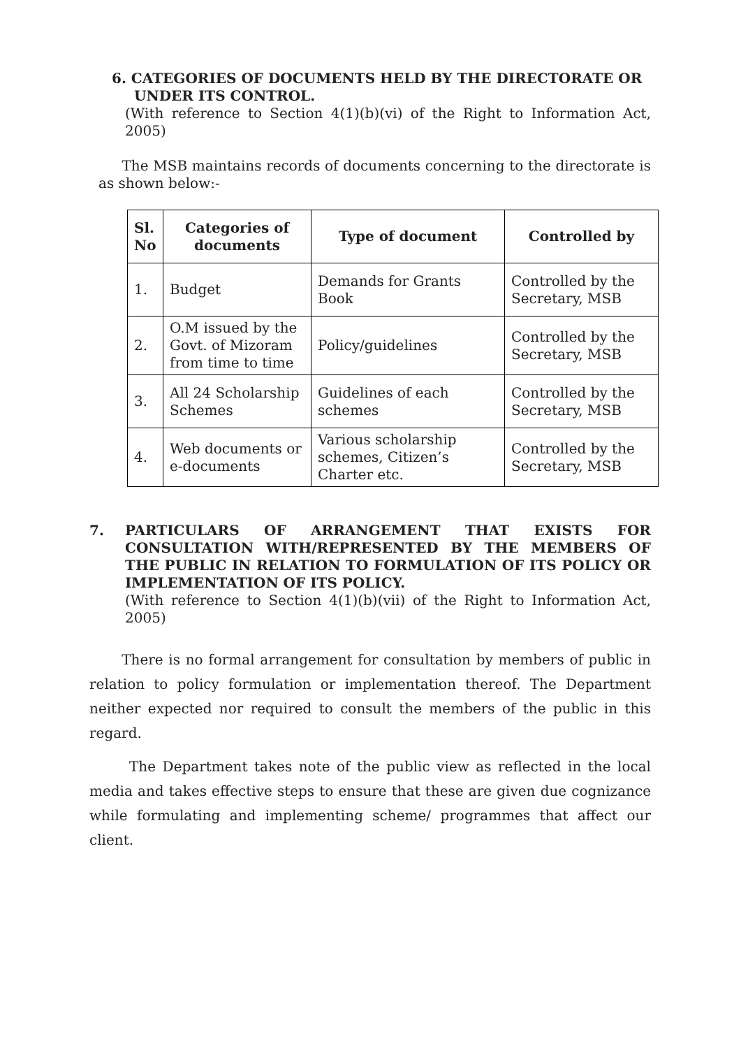6. CATEGORIES OF DOCUMENTS HELD BY THE DIRECTORATE OR
UNDER ITS CONTROL.
(With reference to Section 4(1)(b)(vi) of the Right to Information Act, 2005)
The MSB maintains records of documents concerning to the directorate is as shown below:-
| Sl. No | Categories of documents | Type of document | Controlled by |
| --- | --- | --- | --- |
| 1. | Budget | Demands for Grants Book | Controlled by the Secretary, MSB |
| 2. | O.M issued by the Govt. of Mizoram from time to time | Policy/guidelines | Controlled by the Secretary, MSB |
| 3. | All 24 Scholarship Schemes | Guidelines of each schemes | Controlled by the Secretary, MSB |
| 4. | Web documents or e-documents | Various scholarship schemes, Citizen’s Charter etc. | Controlled by the Secretary, MSB |
7. PARTICULARS OF ARRANGEMENT THAT EXISTS FOR CONSULTATION WITH/REPRESENTED BY THE MEMBERS OF THE PUBLIC IN RELATION TO FORMULATION OF ITS POLICY OR IMPLEMENTATION OF ITS POLICY.
(With reference to Section 4(1)(b)(vii) of the Right to Information Act, 2005)
There is no formal arrangement for consultation by members of public in relation to policy formulation or implementation thereof. The Department neither expected nor required to consult the members of the public in this regard.
The Department takes note of the public view as reflected in the local media and takes effective steps to ensure that these are given due cognizance while formulating and implementing scheme/ programmes that affect our client.